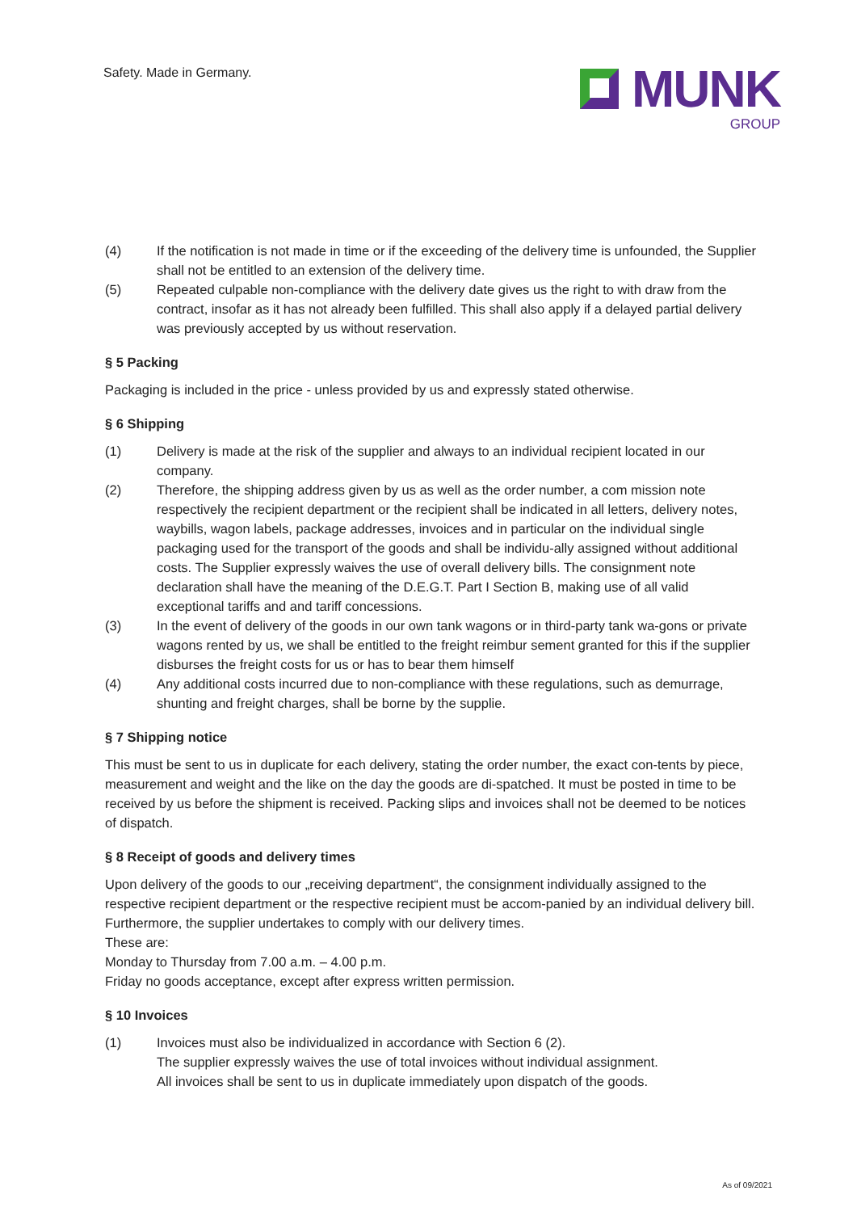Safety. Made in Germany.
MUNK
GROUP
(4) If the notification is not made in time or if the exceeding of the delivery time is unfounded, the Supplier shall not be entitled to an extension of the delivery time.
(5) Repeated culpable non-compliance with the delivery date gives us the right to with draw from the contract, insofar as it has not already been fulfilled. This shall also apply if a delayed partial delivery was previously accepted by us without reservation.
§ 5 Packing
Packaging is included in the price - unless provided by us and expressly stated otherwise.
§ 6 Shipping
(1) Delivery is made at the risk of the supplier and always to an individual recipient located in our company.
(2) Therefore, the shipping address given by us as well as the order number, a com mission note respectively the recipient department or the recipient shall be indicated in all letters, delivery notes, waybills, wagon labels, package addresses, invoices and in particular on the individual single packaging used for the transport of the goods and shall be individu-ally assigned without additional costs. The Supplier expressly waives the use of overall delivery bills. The consignment note declaration shall have the meaning of the D.E.G.T. Part I Section B, making use of all valid exceptional tariffs and and tariff concessions.
(3) In the event of delivery of the goods in our own tank wagons or in third-party tank wa-gons or private wagons rented by us, we shall be entitled to the freight reimbur sement granted for this if the supplier disburses the freight costs for us or has to bear them himself
(4) Any additional costs incurred due to non-compliance with these regulations, such as demurrage, shunting and freight charges, shall be borne by the supplie.
§ 7 Shipping notice
This must be sent to us in duplicate for each delivery, stating the order number, the exact con-tents by piece, measurement and weight and the like on the day the goods are di-spatched. It must be posted in time to be received by us before the shipment is received. Packing slips and invoices shall not be deemed to be notices of dispatch.
§ 8 Receipt of goods and delivery times
Upon delivery of the goods to our „receiving department“, the consignment individually assigned to the respective recipient department or the respective recipient must be accom-panied by an individual delivery bill. Furthermore, the supplier undertakes to comply with our delivery times.
These are:
Monday to Thursday from 7.00 a.m. – 4.00 p.m.
Friday no goods acceptance, except after express written permission.
§ 10 Invoices
(1) Invoices must also be individualized in accordance with Section 6 (2).
The supplier expressly waives the use of total invoices without individual assignment.
All invoices shall be sent to us in duplicate immediately upon dispatch of the goods.
As of 09/2021